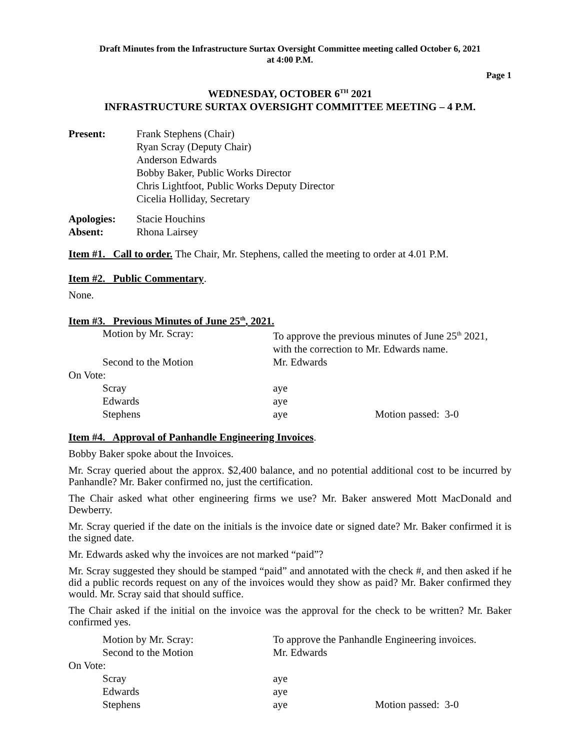Draft Minutes from the Infrastructure Surtax Oversight Committee meeting called October 6, 2021
at 4:00 P.M.
Page 1
WEDNESDAY, OCTOBER 6<sup>TH</sup> 2021
INFRASTRUCTURE SURTAX OVERSIGHT COMMITTEE MEETING – 4 P.M.
Present: Frank Stephens (Chair)
Ryan Scray (Deputy Chair)
Anderson Edwards
Bobby Baker, Public Works Director
Chris Lightfoot, Public Works Deputy Director
Cicelia Holliday, Secretary
Apologies: Stacie Houchins
Absent: Rhona Lairsey
Item #1. Call to order. The Chair, Mr. Stephens, called the meeting to order at 4.01 P.M.
Item #2. Public Commentary.
None.
Item #3. Previous Minutes of June 25<sup>th</sup>, 2021.
| Motion by Mr. Scray: | To approve the previous minutes of June 25<sup>th</sup> 2021, with the correction to Mr. Edwards name. | |
| Second to the Motion | Mr. Edwards | |
| On Vote: | | |
| Scray | aye | |
| Edwards | aye | |
| Stephens | aye | Motion passed: 3-0 |
Item #4. Approval of Panhandle Engineering Invoices.
Bobby Baker spoke about the Invoices.
Mr. Scray queried about the approx. $2,400 balance, and no potential additional cost to be incurred by Panhandle? Mr. Baker confirmed no, just the certification.
The Chair asked what other engineering firms we use? Mr. Baker answered Mott MacDonald and Dewberry.
Mr. Scray queried if the date on the initials is the invoice date or signed date? Mr. Baker confirmed it is the signed date.
Mr. Edwards asked why the invoices are not marked “paid”?
Mr. Scray suggested they should be stamped “paid” and annotated with the check #, and then asked if he did a public records request on any of the invoices would they show as paid? Mr. Baker confirmed they would. Mr. Scray said that should suffice.
The Chair asked if the initial on the invoice was the approval for the check to be written? Mr. Baker confirmed yes.
| Motion by Mr. Scray: | To approve the Panhandle Engineering invoices. | |
| Second to the Motion | Mr. Edwards | |
| On Vote: | | |
| Scray | aye | |
| Edwards | aye | |
| Stephens | aye | Motion passed: 3-0 |